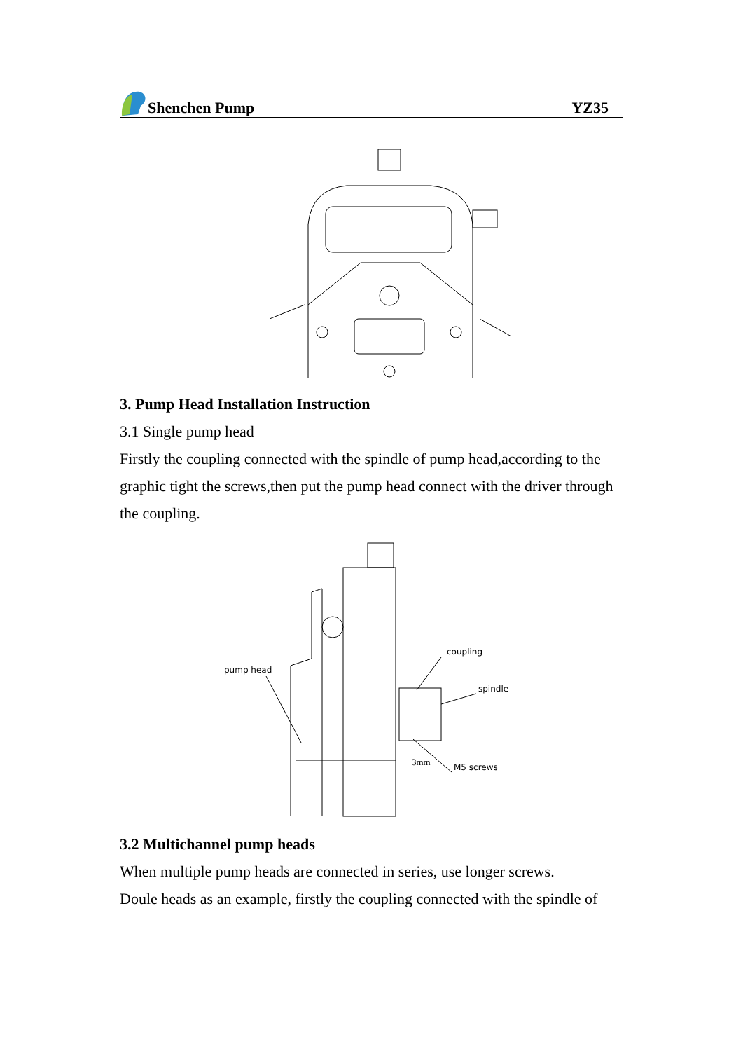Shenchen Pump YZ35
3. Pump Head Installation Instruction
3.1 Single pump head
Firstly the coupling connected with the spindle of pump head,according to the graphic tight the screws,then put the pump head connect with the driver through the coupling.
pump head
coupling
spindle
3mm
M5 screws
3.2 Multichannel pump heads
When multiple pump heads are connected in series, use longer screws.
Doule heads as an example, firstly the coupling connected with the spindle of